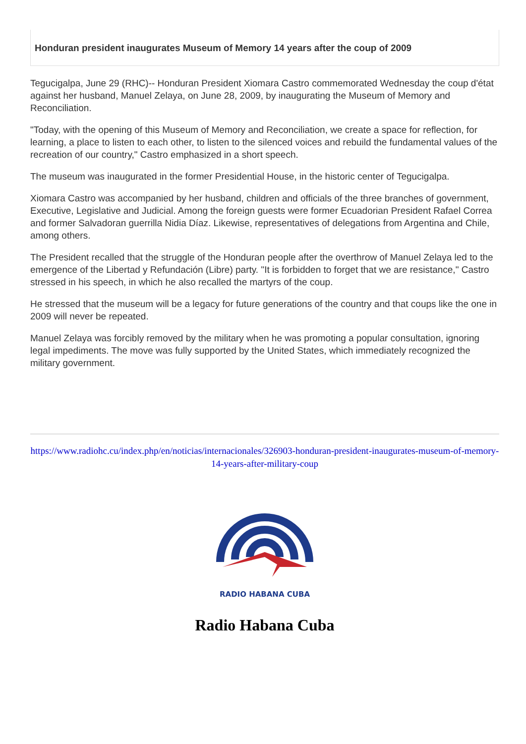Honduran president inaugurates Museum of Memory 14 years after the coup of 2009
Tegucigalpa, June 29 (RHC)-- Honduran President Xiomara Castro commemorated Wednesday the coup d'état against her husband, Manuel Zelaya, on June 28, 2009, by inaugurating the Museum of Memory and Reconciliation.
"Today, with the opening of this Museum of Memory and Reconciliation, we create a space for reflection, for learning, a place to listen to each other, to listen to the silenced voices and rebuild the fundamental values of the recreation of our country," Castro emphasized in a short speech.
The museum was inaugurated in the former Presidential House, in the historic center of Tegucigalpa.
Xiomara Castro was accompanied by her husband, children and officials of the three branches of government, Executive, Legislative and Judicial. Among the foreign guests were former Ecuadorian President Rafael Correa and former Salvadoran guerrilla Nidia Díaz. Likewise, representatives of delegations from Argentina and Chile, among others.
The President recalled that the struggle of the Honduran people after the overthrow of Manuel Zelaya led to the emergence of the Libertad y Refundación (Libre) party. "It is forbidden to forget that we are resistance," Castro stressed in his speech, in which he also recalled the martyrs of the coup.
He stressed that the museum will be a legacy for future generations of the country and that coups like the one in 2009 will never be repeated.
Manuel Zelaya was forcibly removed by the military when he was promoting a popular consultation, ignoring legal impediments. The move was fully supported by the United States, which immediately recognized the military government.
https://www.radiohc.cu/index.php/en/noticias/internacionales/326903-honduran-president-inaugurates-museum-of-memory-14-years-after-military-coup
RADIO HABANA CUBA
Radio Habana Cuba